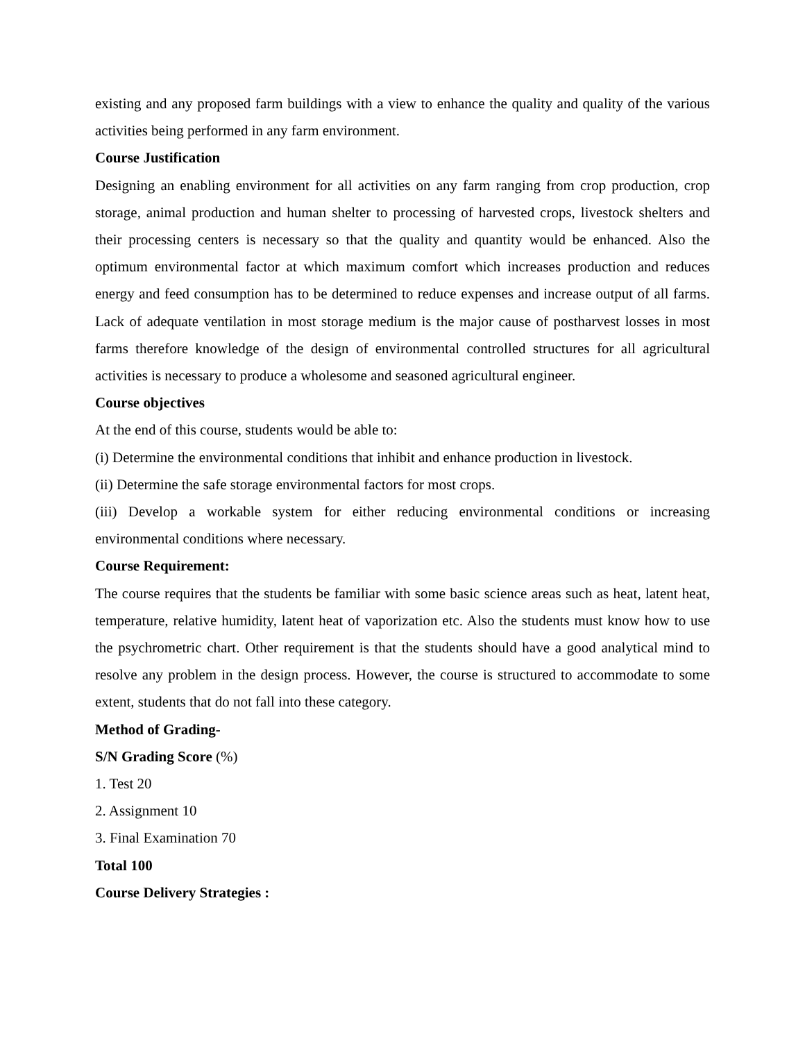existing and any proposed farm buildings with a view to enhance the quality and quality of the various activities being performed in any farm environment.
Course Justification
Designing an enabling environment for all activities on any farm ranging from crop production, crop storage, animal production and human shelter to processing of harvested crops, livestock shelters and their processing centers is necessary so that the quality and quantity would be enhanced. Also the optimum environmental factor at which maximum comfort which increases production and reduces energy and feed consumption has to be determined to reduce expenses and increase output of all farms. Lack of adequate ventilation in most storage medium is the major cause of postharvest losses in most farms therefore knowledge of the design of environmental controlled structures for all agricultural activities is necessary to produce a wholesome and seasoned agricultural engineer.
Course objectives
At the end of this course, students would be able to:
(i) Determine the environmental conditions that inhibit and enhance production in livestock.
(ii) Determine the safe storage environmental factors for most crops.
(iii) Develop a workable system for either reducing environmental conditions or increasing environmental conditions where necessary.
Course Requirement:
The course requires that the students be familiar with some basic science areas such as heat, latent heat, temperature, relative humidity, latent heat of vaporization etc. Also the students must know how to use the psychrometric chart. Other requirement is that the students should have a good analytical mind to resolve any problem in the design process. However, the course is structured to accommodate to some extent, students that do not fall into these category.
Method of Grading-
S/N Grading Score (%)
1. Test 20
2. Assignment 10
3. Final Examination 70
Total 100
Course Delivery Strategies :